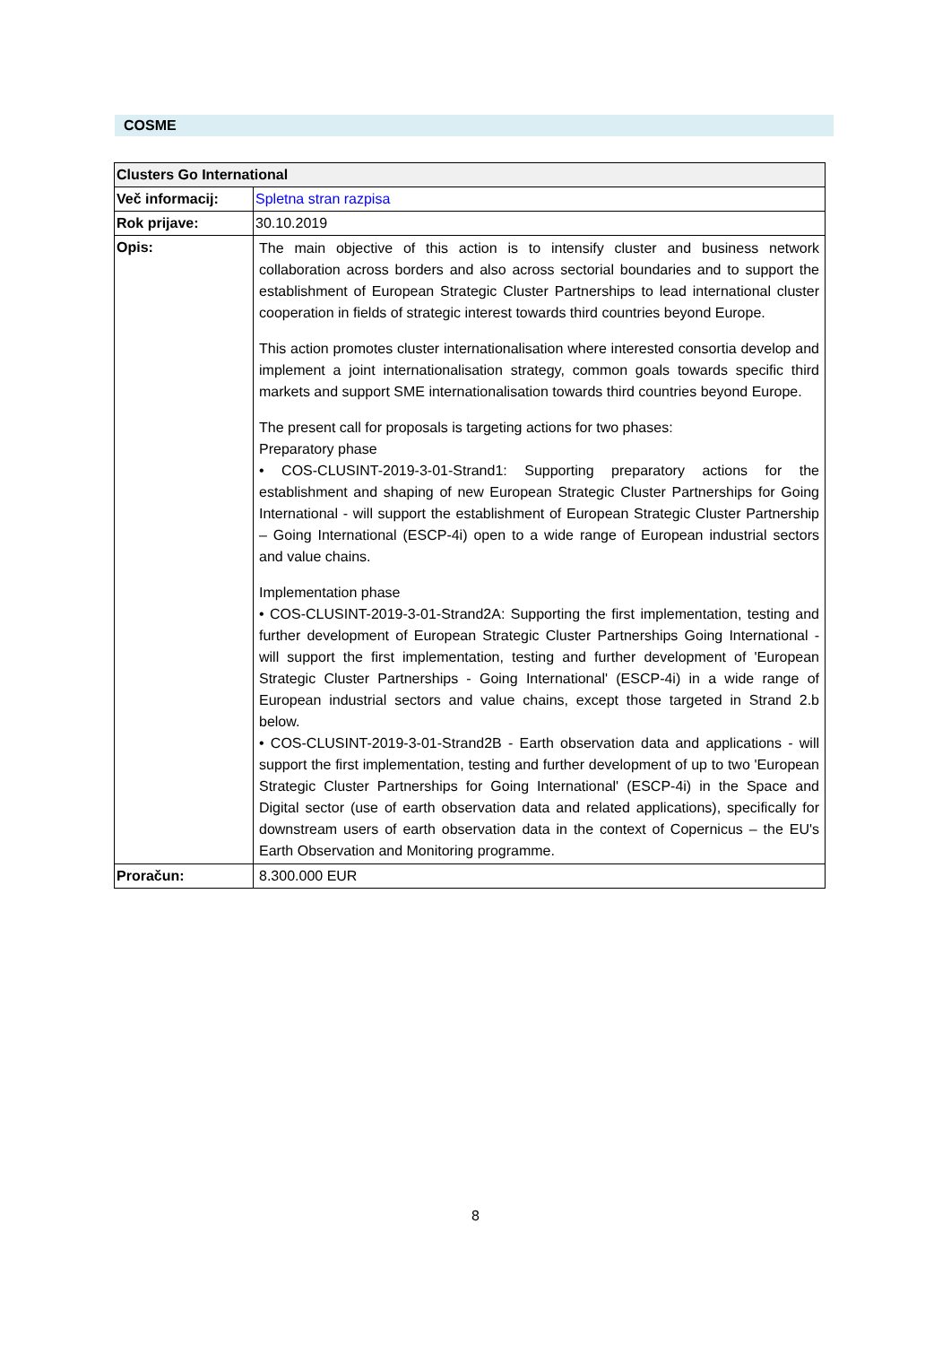COSME
| Clusters Go International | |
| --- | --- |
| Več informacij: | Spletna stran razpisa |
| Rok prijave: | 30.10.2019 |
| Opis: | The main objective of this action is to intensify cluster and business network collaboration across borders and also across sectorial boundaries and to support the establishment of European Strategic Cluster Partnerships to lead international cluster cooperation in fields of strategic interest towards third countries beyond Europe. This action promotes cluster internationalisation where interested consortia develop and implement a joint internationalisation strategy, common goals towards specific third markets and support SME internationalisation towards third countries beyond Europe. The present call for proposals is targeting actions for two phases: Preparatory phase • COS-CLUSINT-2019-3-01-Strand1: Supporting preparatory actions for the establishment and shaping of new European Strategic Cluster Partnerships for Going International - will support the establishment of European Strategic Cluster Partnership – Going International (ESCP-4i) open to a wide range of European industrial sectors and value chains. Implementation phase • COS-CLUSINT-2019-3-01-Strand2A: Supporting the first implementation, testing and further development of European Strategic Cluster Partnerships Going International - will support the first implementation, testing and further development of 'European Strategic Cluster Partnerships - Going International' (ESCP-4i) in a wide range of European industrial sectors and value chains, except those targeted in Strand 2.b below. • COS-CLUSINT-2019-3-01-Strand2B - Earth observation data and applications - will support the first implementation, testing and further development of up to two 'European Strategic Cluster Partnerships for Going International' (ESCP-4i) in the Space and Digital sector (use of earth observation data and related applications), specifically for downstream users of earth observation data in the context of Copernicus – the EU's Earth Observation and Monitoring programme. |
| Proračun: | 8.300.000 EUR |
8